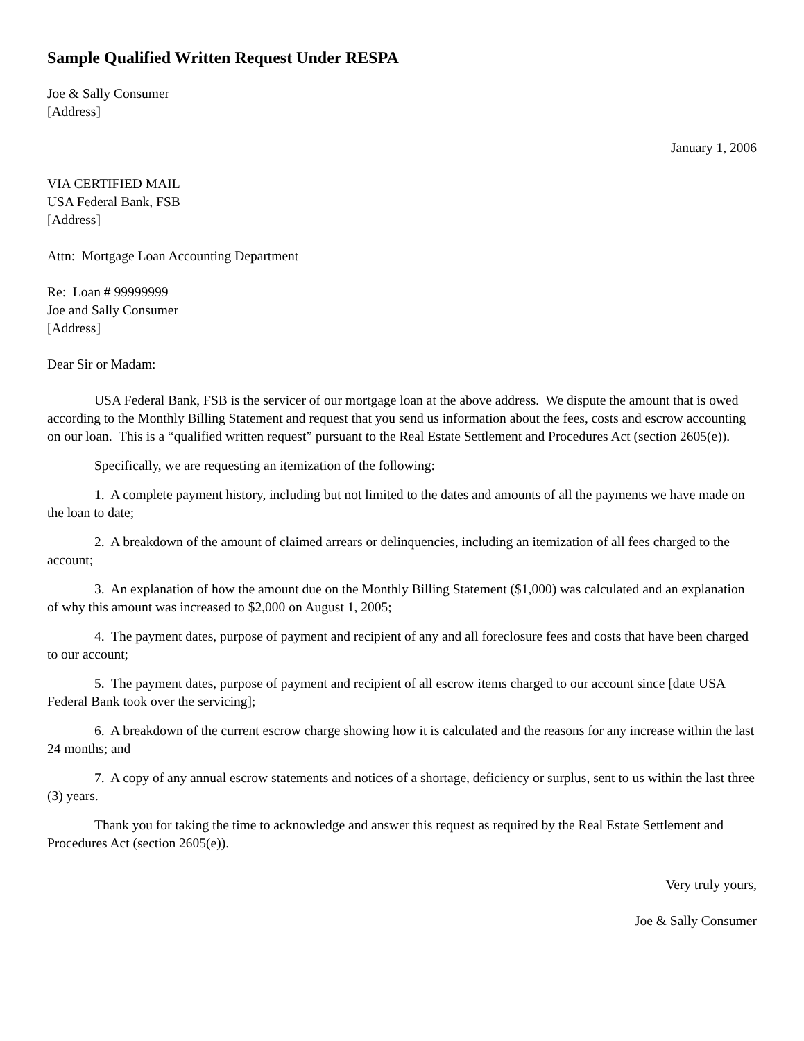Sample Qualified Written Request Under RESPA
Joe & Sally Consumer
[Address]
January 1, 2006
VIA CERTIFIED MAIL
USA Federal Bank, FSB
[Address]
Attn: Mortgage Loan Accounting Department
Re: Loan # 99999999
Joe and Sally Consumer
[Address]
Dear Sir or Madam:
USA Federal Bank, FSB is the servicer of our mortgage loan at the above address. We dispute the amount that is owed according to the Monthly Billing Statement and request that you send us information about the fees, costs and escrow accounting on our loan. This is a “qualified written request” pursuant to the Real Estate Settlement and Procedures Act (section 2605(e)).
Specifically, we are requesting an itemization of the following:
1. A complete payment history, including but not limited to the dates and amounts of all the payments we have made on the loan to date;
2. A breakdown of the amount of claimed arrears or delinquencies, including an itemization of all fees charged to the account;
3. An explanation of how the amount due on the Monthly Billing Statement ($1,000) was calculated and an explanation of why this amount was increased to $2,000 on August 1, 2005;
4. The payment dates, purpose of payment and recipient of any and all foreclosure fees and costs that have been charged to our account;
5. The payment dates, purpose of payment and recipient of all escrow items charged to our account since [date USA Federal Bank took over the servicing];
6. A breakdown of the current escrow charge showing how it is calculated and the reasons for any increase within the last 24 months; and
7. A copy of any annual escrow statements and notices of a shortage, deficiency or surplus, sent to us within the last three (3) years.
Thank you for taking the time to acknowledge and answer this request as required by the Real Estate Settlement and Procedures Act (section 2605(e)).
Very truly yours,
Joe & Sally Consumer